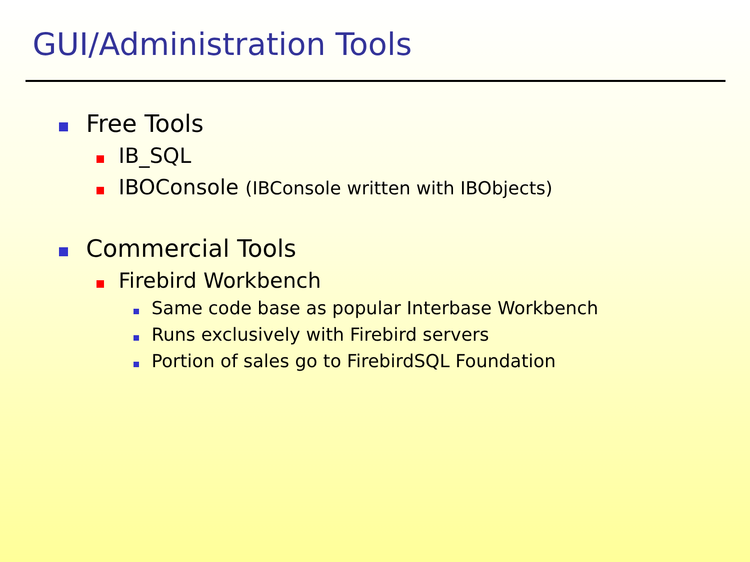GUI/Administration Tools
Free Tools
IB_SQL
IBOConsole (IBConsole written with IBObjects)
Commercial Tools
Firebird Workbench
Same code base as popular Interbase Workbench
Runs exclusively with Firebird servers
Portion of sales go to FirebirdSQL Foundation